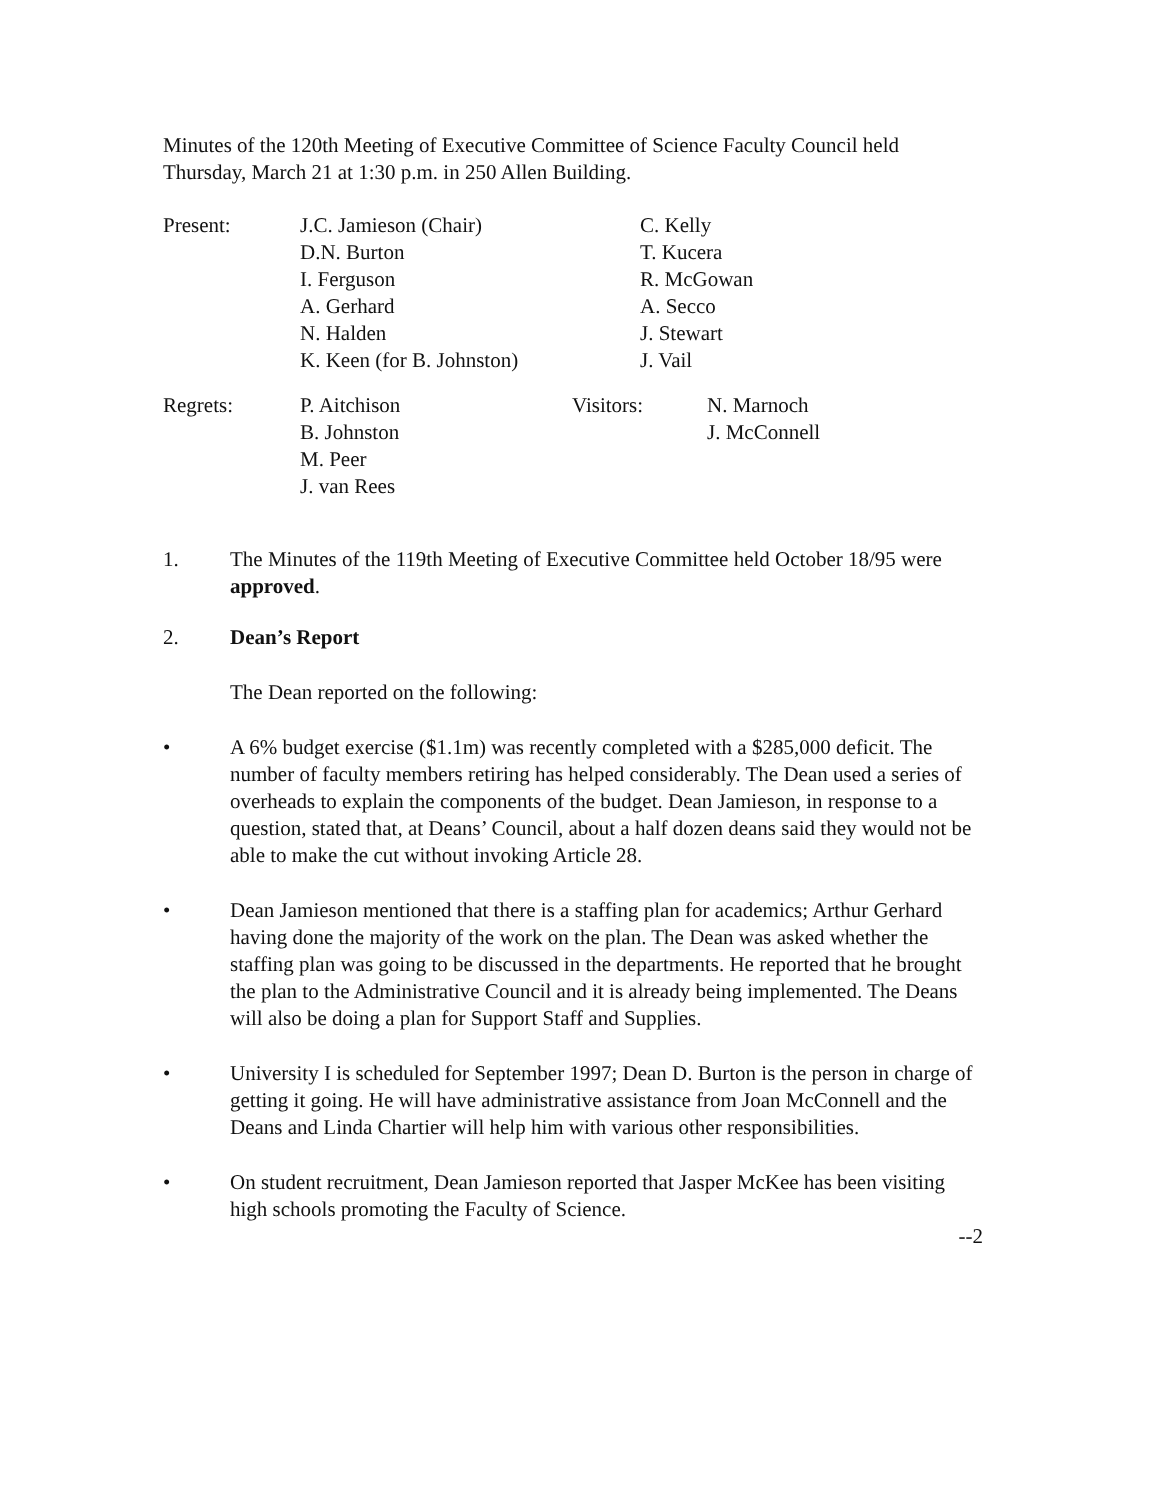Minutes of the 120th Meeting of Executive Committee of Science Faculty Council held Thursday, March 21 at 1:30 p.m. in 250 Allen Building.
Present:
J.C. Jamieson (Chair)
D.N. Burton
I. Ferguson
A. Gerhard
N. Halden
K. Keen (for B. Johnston)
C. Kelly
T. Kucera
R. McGowan
A. Secco
J. Stewart
J. Vail
Regrets:
P. Aitchison
B. Johnston
M. Peer
J. van Rees
Visitors:
N. Marnoch
J. McConnell
1.
The Minutes of the 119th Meeting of Executive Committee held October 18/95 were approved.
2.
Dean’s Report
The Dean reported on the following:
•
A 6% budget exercise ($1.1m) was recently completed with a $285,000 deficit. The number of faculty members retiring has helped considerably. The Dean used a series of overheads to explain the components of the budget. Dean Jamieson, in response to a question, stated that, at Deans’ Council, about a half dozen deans said they would not be able to make the cut without invoking Article 28.
•
Dean Jamieson mentioned that there is a staffing plan for academics; Arthur Gerhard having done the majority of the work on the plan. The Dean was asked whether the staffing plan was going to be discussed in the departments. He reported that he brought the plan to the Administrative Council and it is already being implemented. The Deans will also be doing a plan for Support Staff and Supplies.
•
University I is scheduled for September 1997; Dean D. Burton is the person in charge of getting it going. He will have administrative assistance from Joan McConnell and the Deans and Linda Chartier will help him with various other responsibilities.
•
On student recruitment, Dean Jamieson reported that Jasper McKee has been visiting high schools promoting the Faculty of Science.
--2